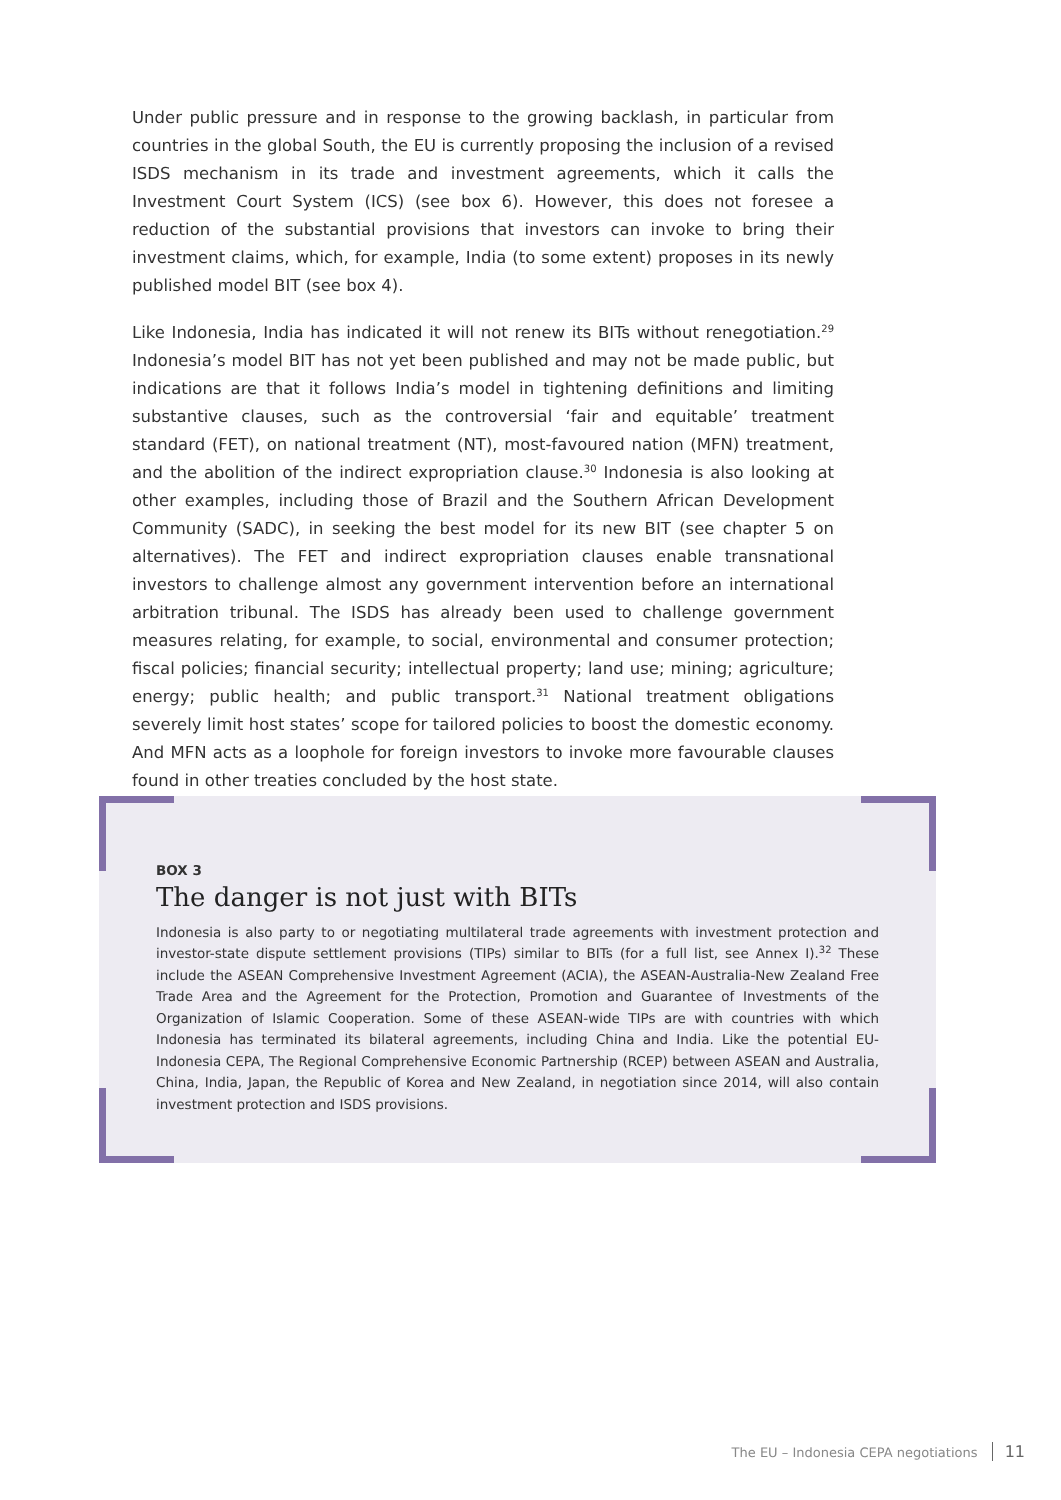Under public pressure and in response to the growing backlash, in particular from countries in the global South, the EU is currently proposing the inclusion of a revised ISDS mechanism in its trade and investment agreements, which it calls the Investment Court System (ICS) (see box 6). However, this does not foresee a reduction of the substantial provisions that investors can invoke to bring their investment claims, which, for example, India (to some extent) proposes in its newly published model BIT (see box 4).
Like Indonesia, India has indicated it will not renew its BITs without renegotiation.<sup>29</sup> Indonesia’s model BIT has not yet been published and may not be made public, but indications are that it follows India’s model in tightening definitions and limiting substantive clauses, such as the controversial ‘fair and equitable’ treatment standard (FET), on national treatment (NT), most-favoured nation (MFN) treatment, and the abolition of the indirect expropriation clause.<sup>30</sup> Indonesia is also looking at other examples, including those of Brazil and the Southern African Development Community (SADC), in seeking the best model for its new BIT (see chapter 5 on alternatives). The FET and indirect expropriation clauses enable transnational investors to challenge almost any government intervention before an international arbitration tribunal. The ISDS has already been used to challenge government measures relating, for example, to social, environmental and consumer protection; fiscal policies; financial security; intellectual property; land use; mining; agriculture; energy; public health; and public transport.<sup>31</sup> National treatment obligations severely limit host states’ scope for tailored policies to boost the domestic economy. And MFN acts as a loophole for foreign investors to invoke more favourable clauses found in other treaties concluded by the host state.
BOX 3
The danger is not just with BITs
Indonesia is also party to or negotiating multilateral trade agreements with investment protection and investor-state dispute settlement provisions (TIPs) similar to BITs (for a full list, see Annex I).<sup>32</sup> These include the ASEAN Comprehensive Investment Agreement (ACIA), the ASEAN-Australia-New Zealand Free Trade Area and the Agreement for the Protection, Promotion and Guarantee of Investments of the Organization of Islamic Cooperation. Some of these ASEAN-wide TIPs are with countries with which Indonesia has terminated its bilateral agreements, including China and India. Like the potential EU-Indonesia CEPA, The Regional Comprehensive Economic Partnership (RCEP) between ASEAN and Australia, China, India, Japan, the Republic of Korea and New Zealand, in negotiation since 2014, will also contain investment protection and ISDS provisions.
The EU – Indonesia CEPA negotiations 11